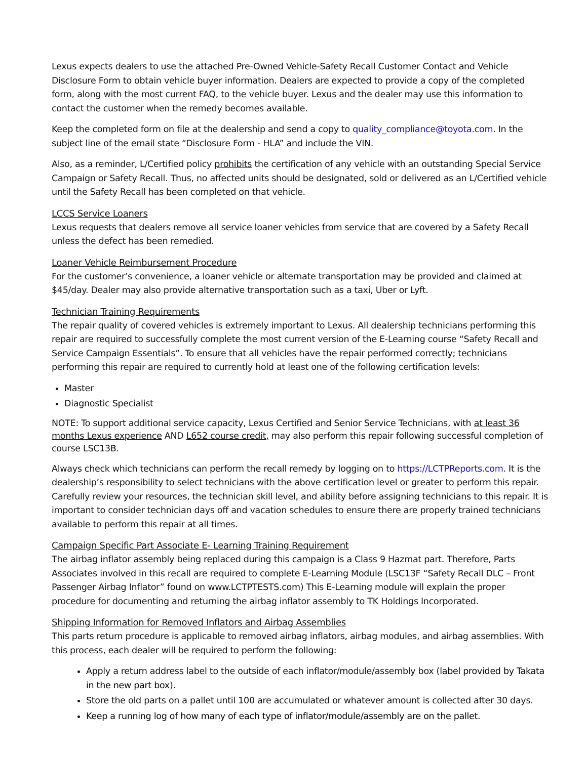Lexus expects dealers to use the attached Pre-Owned Vehicle-Safety Recall Customer Contact and Vehicle Disclosure Form to obtain vehicle buyer information. Dealers are expected to provide a copy of the completed form, along with the most current FAQ, to the vehicle buyer. Lexus and the dealer may use this information to contact the customer when the remedy becomes available.
Keep the completed form on file at the dealership and send a copy to quality_compliance@toyota.com. In the subject line of the email state “Disclosure Form - HLA” and include the VIN.
Also, as a reminder, L/Certified policy prohibits the certification of any vehicle with an outstanding Special Service Campaign or Safety Recall. Thus, no affected units should be designated, sold or delivered as an L/Certified vehicle until the Safety Recall has been completed on that vehicle.
LCCS Service Loaners
Lexus requests that dealers remove all service loaner vehicles from service that are covered by a Safety Recall unless the defect has been remedied.
Loaner Vehicle Reimbursement Procedure
For the customer’s convenience, a loaner vehicle or alternate transportation may be provided and claimed at $45/day. Dealer may also provide alternative transportation such as a taxi, Uber or Lyft.
Technician Training Requirements
The repair quality of covered vehicles is extremely important to Lexus. All dealership technicians performing this repair are required to successfully complete the most current version of the E-Learning course “Safety Recall and Service Campaign Essentials”. To ensure that all vehicles have the repair performed correctly; technicians performing this repair are required to currently hold at least one of the following certification levels:
Master
Diagnostic Specialist
NOTE: To support additional service capacity, Lexus Certified and Senior Service Technicians, with at least 36 months Lexus experience AND L652 course credit, may also perform this repair following successful completion of course LSC13B.
Always check which technicians can perform the recall remedy by logging on to https://LCTPReports.com. It is the dealership’s responsibility to select technicians with the above certification level or greater to perform this repair. Carefully review your resources, the technician skill level, and ability before assigning technicians to this repair. It is important to consider technician days off and vacation schedules to ensure there are properly trained technicians available to perform this repair at all times.
Campaign Specific Part Associate E- Learning Training Requirement
The airbag inflator assembly being replaced during this campaign is a Class 9 Hazmat part. Therefore, Parts Associates involved in this recall are required to complete E-Learning Module (LSC13F “Safety Recall DLC – Front Passenger Airbag Inflator” found on www.LCTPTESTS.com) This E-Learning module will explain the proper procedure for documenting and returning the airbag inflator assembly to TK Holdings Incorporated.
Shipping Information for Removed Inflators and Airbag Assemblies
This parts return procedure is applicable to removed airbag inflators, airbag modules, and airbag assemblies. With this process, each dealer will be required to perform the following:
Apply a return address label to the outside of each inflator/module/assembly box (label provided by Takata in the new part box).
Store the old parts on a pallet until 100 are accumulated or whatever amount is collected after 30 days.
Keep a running log of how many of each type of inflator/module/assembly are on the pallet.